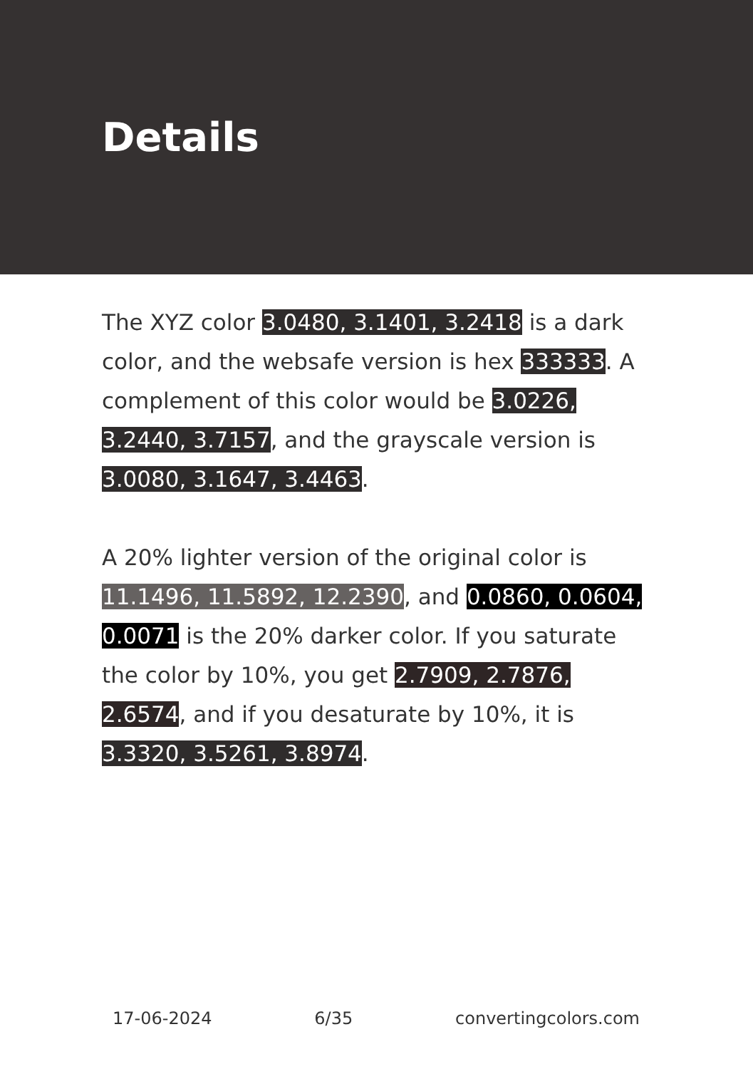Details
The XYZ color 3.0480, 3.1401, 3.2418 is a dark color, and the websafe version is hex 333333. A complement of this color would be 3.0226, 3.2440, 3.7157, and the grayscale version is 3.0080, 3.1647, 3.4463.
A 20% lighter version of the original color is 11.1496, 11.5892, 12.2390, and 0.0860, 0.0604, 0.0071 is the 20% darker color. If you saturate the color by 10%, you get 2.7909, 2.7876, 2.6574, and if you desaturate by 10%, it is 3.3320, 3.5261, 3.8974.
17-06-2024 6/35 convertingcolors.com